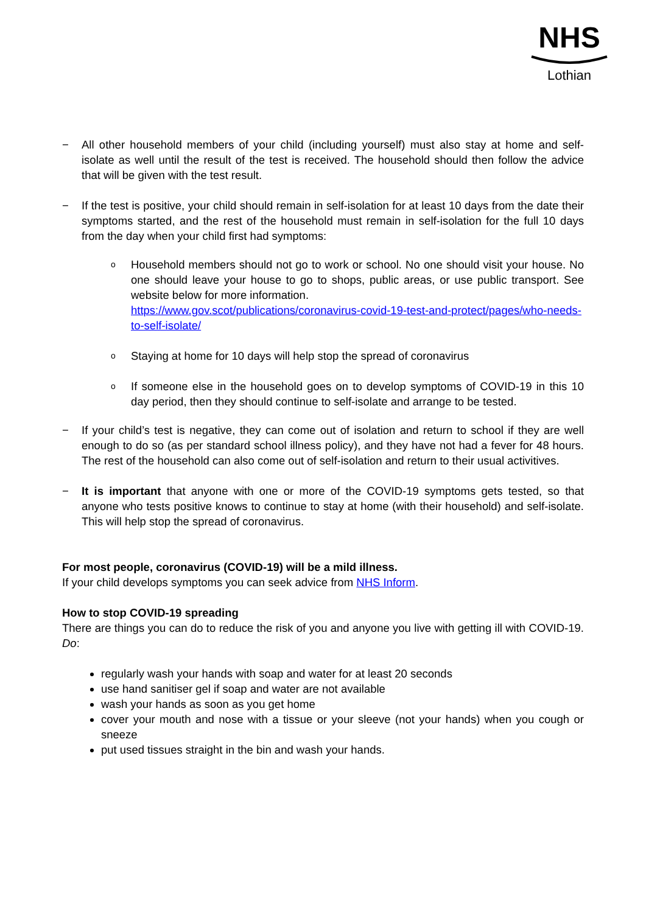NHS
Lothian
− All other household members of your child (including yourself) must also stay at home and self-isolate as well until the result of the test is received. The household should then follow the advice that will be given with the test result.
− If the test is positive, your child should remain in self-isolation for at least 10 days from the date their symptoms started, and the rest of the household must remain in self-isolation for the full 10 days from the day when your child first had symptoms:
o
Household members should not go to work or school. No one should visit your house. No one should leave your house to go to shops, public areas, or use public transport. See website below for more information.
https://www.gov.scot/publications/coronavirus-covid-19-test-and-protect/pages/who-needs-to-self-isolate/
o
Staying at home for 10 days will help stop the spread of coronavirus
o
If someone else in the household goes on to develop symptoms of COVID-19 in this 10 day period, then they should continue to self-isolate and arrange to be tested.
− If your child’s test is negative, they can come out of isolation and return to school if they are well enough to do so (as per standard school illness policy), and they have not had a fever for 48 hours. The rest of the household can also come out of self-isolation and return to their usual activitives.
− It is important that anyone with one or more of the COVID-19 symptoms gets tested, so that anyone who tests positive knows to continue to stay at home (with their household) and self-isolate. This will help stop the spread of coronavirus.
For most people, coronavirus (COVID-19) will be a mild illness.
If your child develops symptoms you can seek advice from NHS Inform.
How to stop COVID-19 spreading
There are things you can do to reduce the risk of you and anyone you live with getting ill with COVID-19. Do:
regularly wash your hands with soap and water for at least 20 seconds
use hand sanitiser gel if soap and water are not available
wash your hands as soon as you get home
cover your mouth and nose with a tissue or your sleeve (not your hands) when you cough or sneeze
put used tissues straight in the bin and wash your hands.